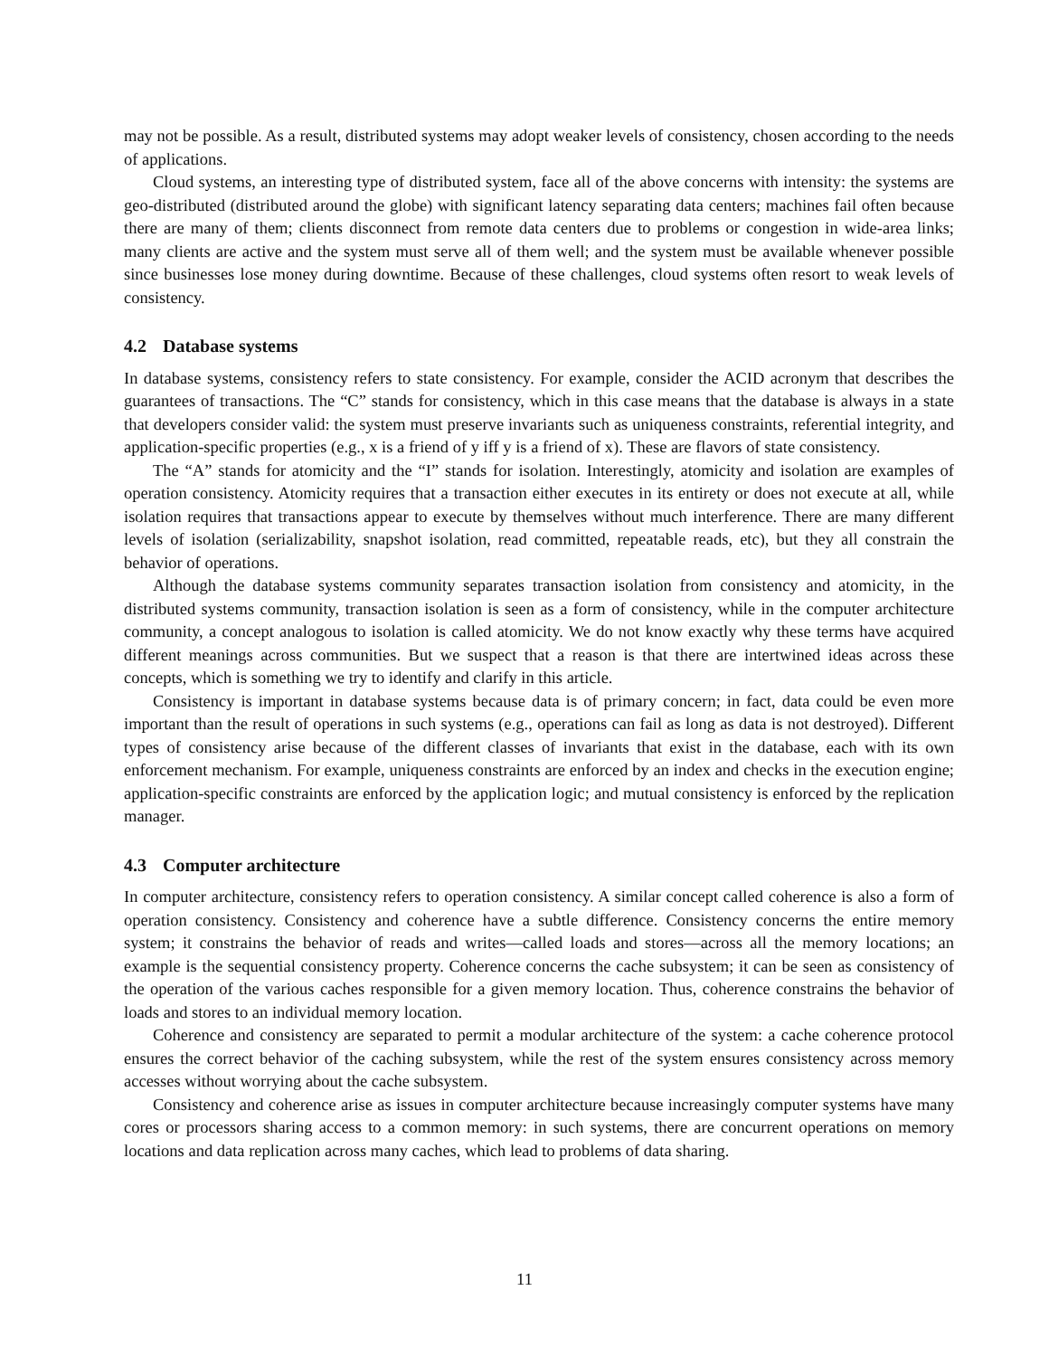may not be possible. As a result, distributed systems may adopt weaker levels of consistency, chosen according to the needs of applications.
Cloud systems, an interesting type of distributed system, face all of the above concerns with intensity: the systems are geo-distributed (distributed around the globe) with significant latency separating data centers; machines fail often because there are many of them; clients disconnect from remote data centers due to problems or congestion in wide-area links; many clients are active and the system must serve all of them well; and the system must be available whenever possible since businesses lose money during downtime. Because of these challenges, cloud systems often resort to weak levels of consistency.
4.2 Database systems
In database systems, consistency refers to state consistency. For example, consider the ACID acronym that describes the guarantees of transactions. The “C” stands for consistency, which in this case means that the database is always in a state that developers consider valid: the system must preserve invariants such as uniqueness constraints, referential integrity, and application-specific properties (e.g., x is a friend of y iff y is a friend of x). These are flavors of state consistency.
The “A” stands for atomicity and the “I” stands for isolation. Interestingly, atomicity and isolation are examples of operation consistency. Atomicity requires that a transaction either executes in its entirety or does not execute at all, while isolation requires that transactions appear to execute by themselves without much interference. There are many different levels of isolation (serializability, snapshot isolation, read committed, repeatable reads, etc), but they all constrain the behavior of operations.
Although the database systems community separates transaction isolation from consistency and atomicity, in the distributed systems community, transaction isolation is seen as a form of consistency, while in the computer architecture community, a concept analogous to isolation is called atomicity. We do not know exactly why these terms have acquired different meanings across communities. But we suspect that a reason is that there are intertwined ideas across these concepts, which is something we try to identify and clarify in this article.
Consistency is important in database systems because data is of primary concern; in fact, data could be even more important than the result of operations in such systems (e.g., operations can fail as long as data is not destroyed). Different types of consistency arise because of the different classes of invariants that exist in the database, each with its own enforcement mechanism. For example, uniqueness constraints are enforced by an index and checks in the execution engine; application-specific constraints are enforced by the application logic; and mutual consistency is enforced by the replication manager.
4.3 Computer architecture
In computer architecture, consistency refers to operation consistency. A similar concept called coherence is also a form of operation consistency. Consistency and coherence have a subtle difference. Consistency concerns the entire memory system; it constrains the behavior of reads and writes—called loads and stores—across all the memory locations; an example is the sequential consistency property. Coherence concerns the cache subsystem; it can be seen as consistency of the operation of the various caches responsible for a given memory location. Thus, coherence constrains the behavior of loads and stores to an individual memory location.
Coherence and consistency are separated to permit a modular architecture of the system: a cache coherence protocol ensures the correct behavior of the caching subsystem, while the rest of the system ensures consistency across memory accesses without worrying about the cache subsystem.
Consistency and coherence arise as issues in computer architecture because increasingly computer systems have many cores or processors sharing access to a common memory: in such systems, there are concurrent operations on memory locations and data replication across many caches, which lead to problems of data sharing.
11